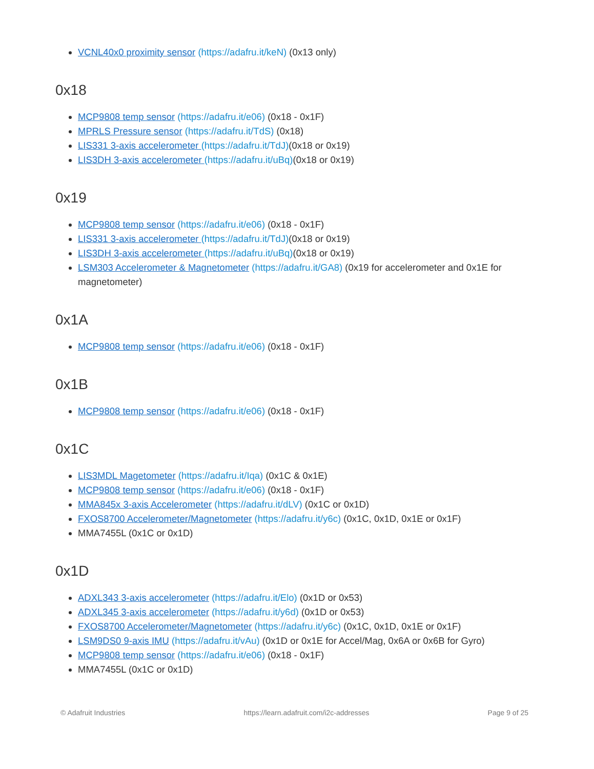VCNL40x0 proximity sensor (https://adafru.it/keN) (0x13 only)
0x18
MCP9808 temp sensor (https://adafru.it/e06) (0x18 - 0x1F)
MPRLS Pressure sensor (https://adafru.it/TdS) (0x18)
LIS331 3-axis accelerometer (https://adafru.it/TdJ)(0x18 or 0x19)
LIS3DH 3-axis accelerometer (https://adafru.it/uBq)(0x18 or 0x19)
0x19
MCP9808 temp sensor (https://adafru.it/e06) (0x18 - 0x1F)
LIS331 3-axis accelerometer (https://adafru.it/TdJ)(0x18 or 0x19)
LIS3DH 3-axis accelerometer (https://adafru.it/uBq)(0x18 or 0x19)
LSM303 Accelerometer & Magnetometer (https://adafru.it/GA8) (0x19 for accelerometer and 0x1E for magnetometer)
0x1A
MCP9808 temp sensor (https://adafru.it/e06) (0x18 - 0x1F)
0x1B
MCP9808 temp sensor (https://adafru.it/e06) (0x18 - 0x1F)
0x1C
LIS3MDL Magetometer (https://adafru.it/Iqa) (0x1C & 0x1E)
MCP9808 temp sensor (https://adafru.it/e06) (0x18 - 0x1F)
MMA845x 3-axis Accelerometer (https://adafru.it/dLV) (0x1C or 0x1D)
FXOS8700 Accelerometer/Magnetometer (https://adafru.it/y6c) (0x1C, 0x1D, 0x1E or 0x1F)
MMA7455L (0x1C or 0x1D)
0x1D
ADXL343 3-axis accelerometer (https://adafru.it/Elo) (0x1D or 0x53)
ADXL345 3-axis accelerometer (https://adafru.it/y6d) (0x1D or 0x53)
FXOS8700 Accelerometer/Magnetometer (https://adafru.it/y6c) (0x1C, 0x1D, 0x1E or 0x1F)
LSM9DS0 9-axis IMU (https://adafru.it/vAu) (0x1D or 0x1E for Accel/Mag, 0x6A or 0x6B for Gyro)
MCP9808 temp sensor (https://adafru.it/e06) (0x18 - 0x1F)
MMA7455L (0x1C or 0x1D)
© Adafruit Industries https://learn.adafruit.com/i2c-addresses Page 9 of 25